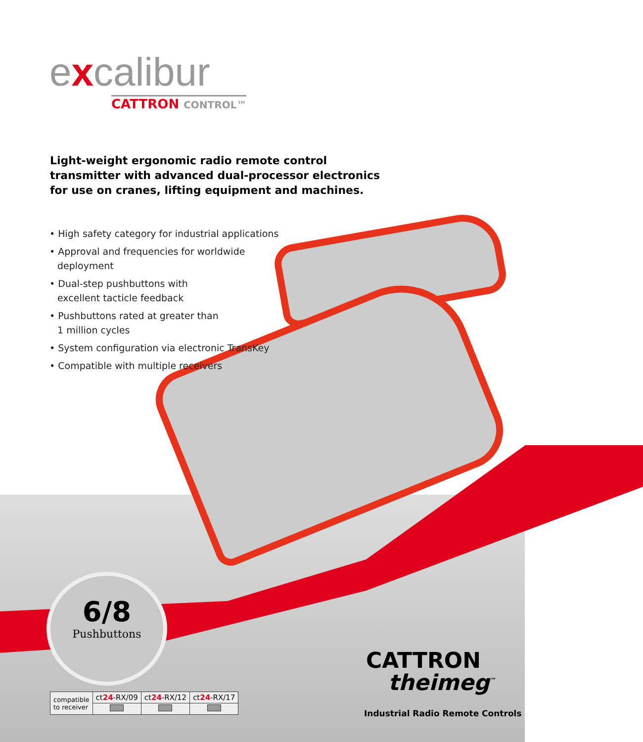excalibur
CATTRON CONTROL™
Light-weight ergonomic radio remote control transmitter with advanced dual-processor electronics for use on cranes, lifting equipment and machines.
• High safety category for industrial applications
• Approval and frequencies for worldwide
deployment
• Dual-step pushbuttons with
excellent tacticle feedback
• Pushbuttons rated at greater than
1 million cycles
• System configuration via electronic TransKey
• Compatible with multiple receivers
6/8
Pushbuttons
| compatible to receiver | ct 24 -RX/09 | ct 24 -RX/12 | ct 24 -RX/17 |
CATTRON
theimeg<sup>™</sup>
Industrial Radio Remote Controls